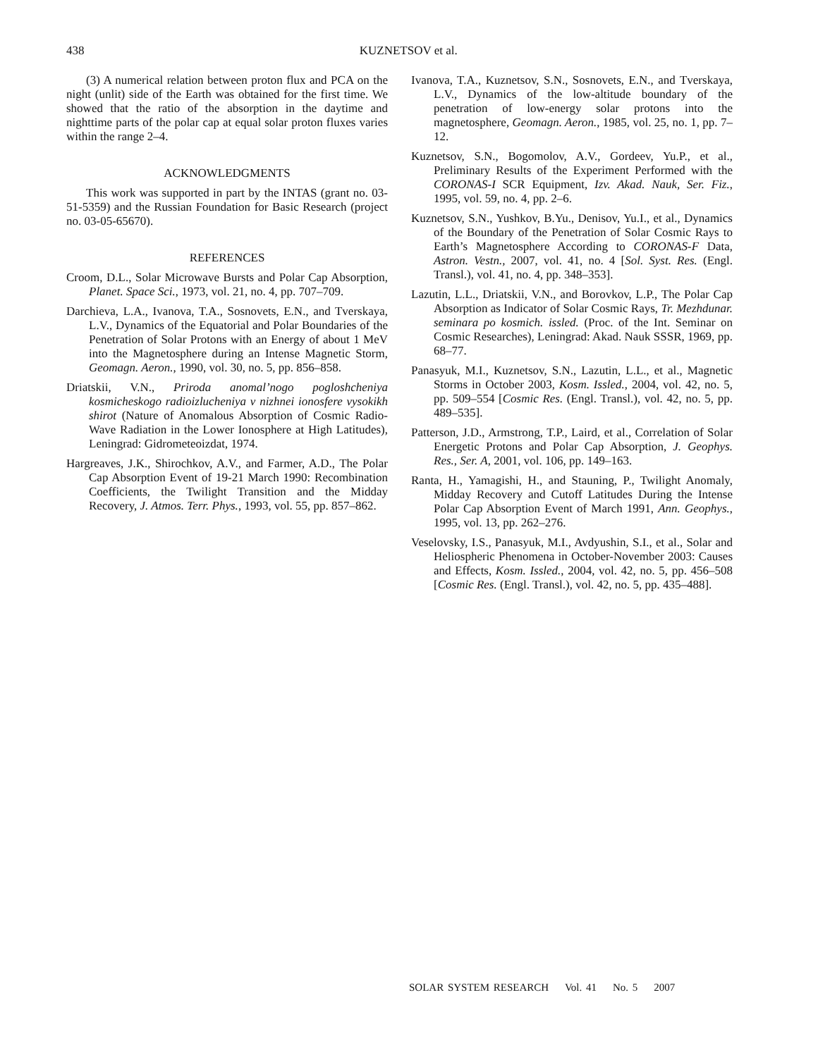438
KUZNETSOV et al.
(3) A numerical relation between proton flux and PCA on the night (unlit) side of the Earth was obtained for the first time. We showed that the ratio of the absorption in the daytime and nighttime parts of the polar cap at equal solar proton fluxes varies within the range 2–4.
ACKNOWLEDGMENTS
This work was supported in part by the INTAS (grant no. 03-51-5359) and the Russian Foundation for Basic Research (project no. 03-05-65670).
REFERENCES
Croom, D.L., Solar Microwave Bursts and Polar Cap Absorption, Planet. Space Sci., 1973, vol. 21, no. 4, pp. 707–709.
Darchieva, L.A., Ivanova, T.A., Sosnovets, E.N., and Tverskaya, L.V., Dynamics of the Equatorial and Polar Boundaries of the Penetration of Solar Protons with an Energy of about 1 MeV into the Magnetosphere during an Intense Magnetic Storm, Geomagn. Aeron., 1990, vol. 30, no. 5, pp. 856–858.
Driatskii, V.N., Priroda anomal’nogo pogloshcheniya kosmicheskogo radioizlucheniya v nizhnei ionosfere vysokikh shirot (Nature of Anomalous Absorption of Cosmic Radio-Wave Radiation in the Lower Ionosphere at High Latitudes), Leningrad: Gidrometeoizdat, 1974.
Hargreaves, J.K., Shirochkov, A.V., and Farmer, A.D., The Polar Cap Absorption Event of 19-21 March 1990: Recombination Coefficients, the Twilight Transition and the Midday Recovery, J. Atmos. Terr. Phys., 1993, vol. 55, pp. 857–862.
Ivanova, T.A., Kuznetsov, S.N., Sosnovets, E.N., and Tverskaya, L.V., Dynamics of the low-altitude boundary of the penetration of low-energy solar protons into the magnetosphere, Geomagn. Aeron., 1985, vol. 25, no. 1, pp. 7–12.
Kuznetsov, S.N., Bogomolov, A.V., Gordeev, Yu.P., et al., Preliminary Results of the Experiment Performed with the CORONAS-I SCR Equipment, Izv. Akad. Nauk, Ser. Fiz., 1995, vol. 59, no. 4, pp. 2–6.
Kuznetsov, S.N., Yushkov, B.Yu., Denisov, Yu.I., et al., Dynamics of the Boundary of the Penetration of Solar Cosmic Rays to Earth’s Magnetosphere According to CORONAS-F Data, Astron. Vestn., 2007, vol. 41, no. 4 [Sol. Syst. Res. (Engl. Transl.), vol. 41, no. 4, pp. 348–353].
Lazutin, L.L., Driatskii, V.N., and Borovkov, L.P., The Polar Cap Absorption as Indicator of Solar Cosmic Rays, Tr. Mezhdunar. seminara po kosmich. issled. (Proc. of the Int. Seminar on Cosmic Researches), Leningrad: Akad. Nauk SSSR, 1969, pp. 68–77.
Panasyuk, M.I., Kuznetsov, S.N., Lazutin, L.L., et al., Magnetic Storms in October 2003, Kosm. Issled., 2004, vol. 42, no. 5, pp. 509–554 [Cosmic Res. (Engl. Transl.), vol. 42, no. 5, pp. 489–535].
Patterson, J.D., Armstrong, T.P., Laird, et al., Correlation of Solar Energetic Protons and Polar Cap Absorption, J. Geophys. Res., Ser. A, 2001, vol. 106, pp. 149–163.
Ranta, H., Yamagishi, H., and Stauning, P., Twilight Anomaly, Midday Recovery and Cutoff Latitudes During the Intense Polar Cap Absorption Event of March 1991, Ann. Geophys., 1995, vol. 13, pp. 262–276.
Veselovsky, I.S., Panasyuk, M.I., Avdyushin, S.I., et al., Solar and Heliospheric Phenomena in October-November 2003: Causes and Effects, Kosm. Issled., 2004, vol. 42, no. 5, pp. 456–508 [Cosmic Res. (Engl. Transl.), vol. 42, no. 5, pp. 435–488].
SOLAR SYSTEM RESEARCH Vol. 41 No. 5 2007